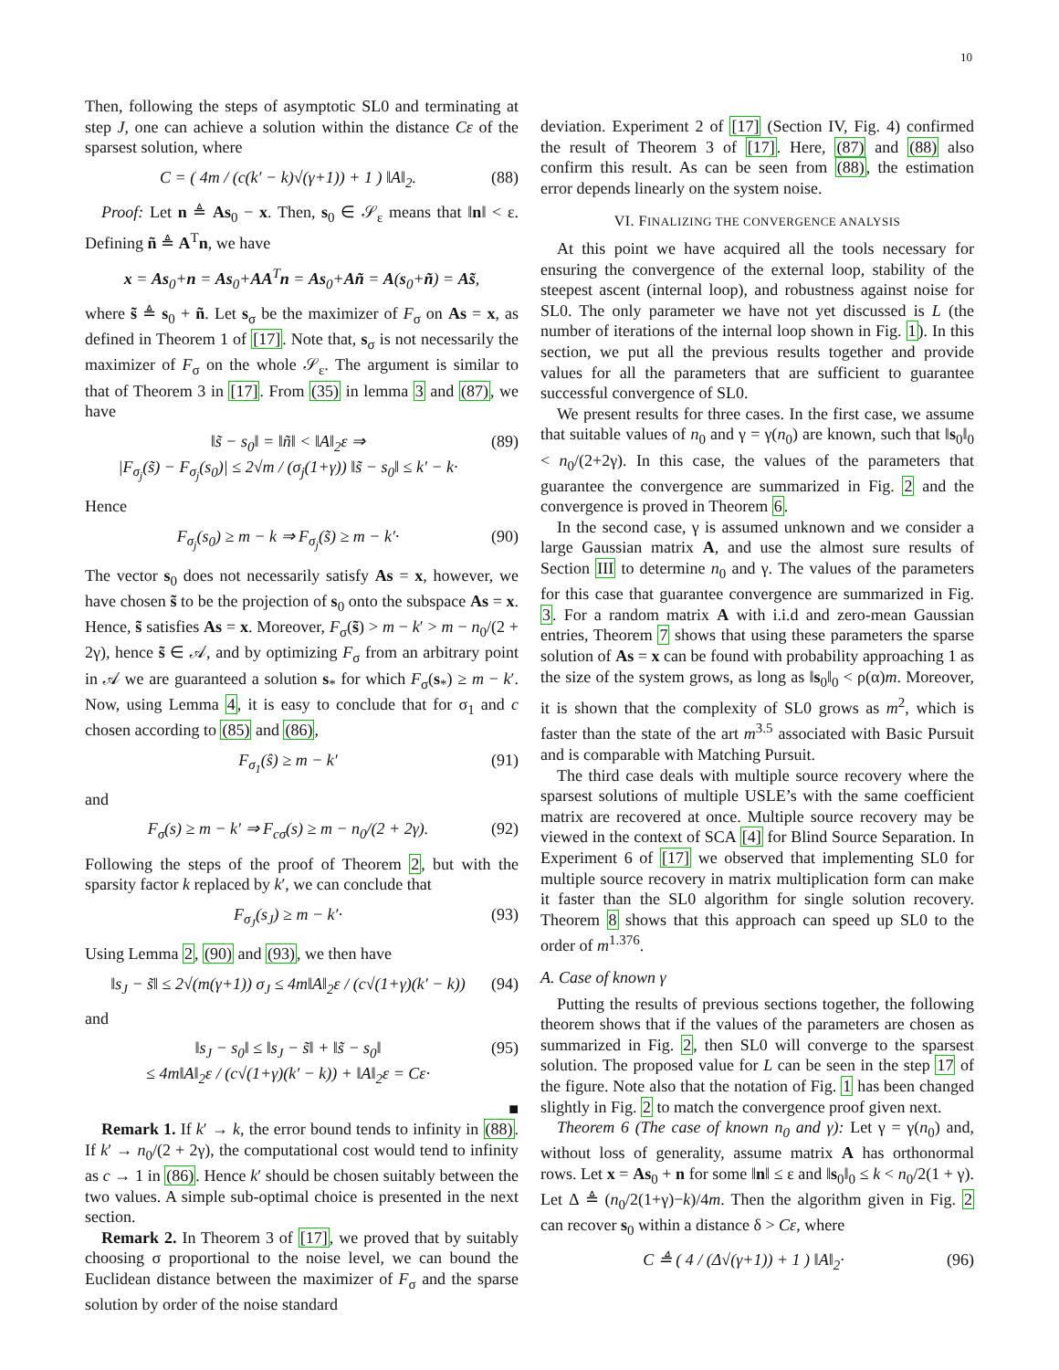10
Then, following the steps of asymptotic SL0 and terminating at step J, one can achieve a solution within the distance Cε of the sparsest solution, where
C = ( 4m / (c(k′ − k)√(γ+1)) + 1 ) ‖A‖<sub>2</sub>. (88)
Proof: Let n ≜ As<sub>0</sub> − x. Then, s<sub>0</sub> ∈ 𝒮<sub>ε</sub> means that ‖n‖ < ε. Defining ñ ≜ A<sup>T</sup>n, we have
x = As<sub>0</sub>+n = As<sub>0</sub>+AA<sup>T</sup>n = As<sub>0</sub>+Añ = A(s<sub>0</sub>+ñ) = As̃,
where s̃ ≜ s<sub>0</sub> + ñ. Let s<sub>σ</sub> be the maximizer of F<sub>σ</sub> on As = x, as defined in Theorem 1 of [17]. Note that, s<sub>σ</sub> is not necessarily the maximizer of F<sub>σ</sub> on the whole 𝒮<sub>ε</sub>. The argument is similar to that of Theorem 3 in [17]. From (35) in lemma 3 and (87), we have
‖s̃ − s<sub>0</sub>‖ = ‖ñ‖ < ‖A‖<sub>2</sub>ε ⇒
|F<sub>σ<sub>j</sub></sub>(s̃) − F<sub>σ<sub>j</sub></sub>(s<sub>0</sub>)| ≤ 2√m / (σ<sub>j</sub>(1+γ)) ‖s̃ − s<sub>0</sub>‖ ≤ k′ − k· (89)
Hence
F<sub>σ<sub>j</sub></sub>(s<sub>0</sub>) ≥ m − k ⇒ F<sub>σ<sub>j</sub></sub>(s̃) ≥ m − k′· (90)
The vector s<sub>0</sub> does not necessarily satisfy As = x, however, we have chosen s̃ to be the projection of s<sub>0</sub> onto the subspace As = x. Hence, s̃ satisfies As = x. Moreover, F<sub>σ</sub>(s̃) > m − k′ > m − n<sub>0</sub>/(2 + 2γ), hence s̃ ∈ 𝒜, and by optimizing F<sub>σ</sub> from an arbitrary point in 𝒜 we are guaranteed a solution s<sub>*</sub> for which F<sub>σ</sub>(s<sub>*</sub>) ≥ m − k′. Now, using Lemma 4, it is easy to conclude that for σ<sub>1</sub> and c chosen according to (85) and (86),
F<sub>σ<sub>1</sub></sub>(ŝ) ≥ m − k′ (91)
and
F<sub>σ</sub>(s) ≥ m − k′ ⇒ F<sub>cσ</sub>(s) ≥ m − n<sub>0</sub>/(2 + 2γ). (92)
Following the steps of the proof of Theorem 2, but with the sparsity factor k replaced by k′, we can conclude that
F<sub>σ<sub>J</sub></sub>(s<sub>J</sub>) ≥ m − k′· (93)
Using Lemma 2, (90) and (93), we then have
‖s<sub>J</sub> − s̃‖ ≤ 2√(m(γ+1)) σ<sub>J</sub> ≤ 4m‖A‖<sub>2</sub>ε / (c√(1+γ)(k′ − k)) (94)
and
‖s<sub>J</sub> − s<sub>0</sub>‖ ≤ ‖s<sub>J</sub> − s̃‖ + ‖s̃ − s<sub>0</sub>‖
≤ 4m‖A‖<sub>2</sub>ε / (c√(1+γ)(k′ − k)) + ‖A‖<sub>2</sub>ε = Cε· (95)
■
Remark 1. If k′ → k, the error bound tends to infinity in (88). If k′ → n<sub>0</sub>/(2 + 2γ), the computational cost would tend to infinity as c → 1 in (86). Hence k′ should be chosen suitably between the two values. A simple sub-optimal choice is presented in the next section.
Remark 2. In Theorem 3 of [17], we proved that by suitably choosing σ proportional to the noise level, we can bound the Euclidean distance between the maximizer of F<sub>σ</sub> and the sparse solution by order of the noise standard
deviation. Experiment 2 of [17] (Section IV, Fig. 4) confirmed the result of Theorem 3 of [17]. Here, (87) and (88) also confirm this result. As can be seen from (88), the estimation error depends linearly on the system noise.
VI. FINALIZING THE CONVERGENCE ANALYSIS
At this point we have acquired all the tools necessary for ensuring the convergence of the external loop, stability of the steepest ascent (internal loop), and robustness against noise for SL0. The only parameter we have not yet discussed is L (the number of iterations of the internal loop shown in Fig. 1). In this section, we put all the previous results together and provide values for all the parameters that are sufficient to guarantee successful convergence of SL0.
We present results for three cases. In the first case, we assume that suitable values of n<sub>0</sub> and γ = γ(n<sub>0</sub>) are known, such that ‖s<sub>0</sub>‖<sub>0</sub> < n<sub>0</sub>/(2+2γ). In this case, the values of the parameters that guarantee the convergence are summarized in Fig. 2 and the convergence is proved in Theorem 6.
In the second case, γ is assumed unknown and we consider a large Gaussian matrix A, and use the almost sure results of Section III to determine n<sub>0</sub> and γ. The values of the parameters for this case that guarantee convergence are summarized in Fig. 3. For a random matrix A with i.i.d and zero-mean Gaussian entries, Theorem 7 shows that using these parameters the sparse solution of As = x can be found with probability approaching 1 as the size of the system grows, as long as ‖s<sub>0</sub>‖<sub>0</sub> < ρ(α)m. Moreover, it is shown that the complexity of SL0 grows as m<sup>2</sup>, which is faster than the state of the art m<sup>3.5</sup> associated with Basic Pursuit and is comparable with Matching Pursuit.
The third case deals with multiple source recovery where the sparsest solutions of multiple USLE’s with the same coefficient matrix are recovered at once. Multiple source recovery may be viewed in the context of SCA [4] for Blind Source Separation. In Experiment 6 of [17] we observed that implementing SL0 for multiple source recovery in matrix multiplication form can make it faster than the SL0 algorithm for single solution recovery. Theorem 8 shows that this approach can speed up SL0 to the order of m<sup>1.376</sup>.
A. Case of known γ
Putting the results of previous sections together, the following theorem shows that if the values of the parameters are chosen as summarized in Fig. 2, then SL0 will converge to the sparsest solution. The proposed value for L can be seen in the step 17 of the figure. Note also that the notation of Fig. 1 has been changed slightly in Fig. 2 to match the convergence proof given next.
Theorem 6 (The case of known n<sub>0</sub> and γ): Let γ = γ(n<sub>0</sub>) and, without loss of generality, assume matrix A has orthonormal rows. Let x = As<sub>0</sub> + n for some ‖n‖ ≤ ε and ‖s<sub>0</sub>‖<sub>0</sub> ≤ k < n<sub>0</sub>/2(1 + γ). Let Δ ≜ (n<sub>0</sub>/2(1+γ)−k)/4m. Then the algorithm given in Fig. 2 can recover s<sub>0</sub> within a distance δ > Cε, where
C ≜ ( 4 / (Δ√(γ+1)) + 1 ) ‖A‖<sub>2</sub>· (96)